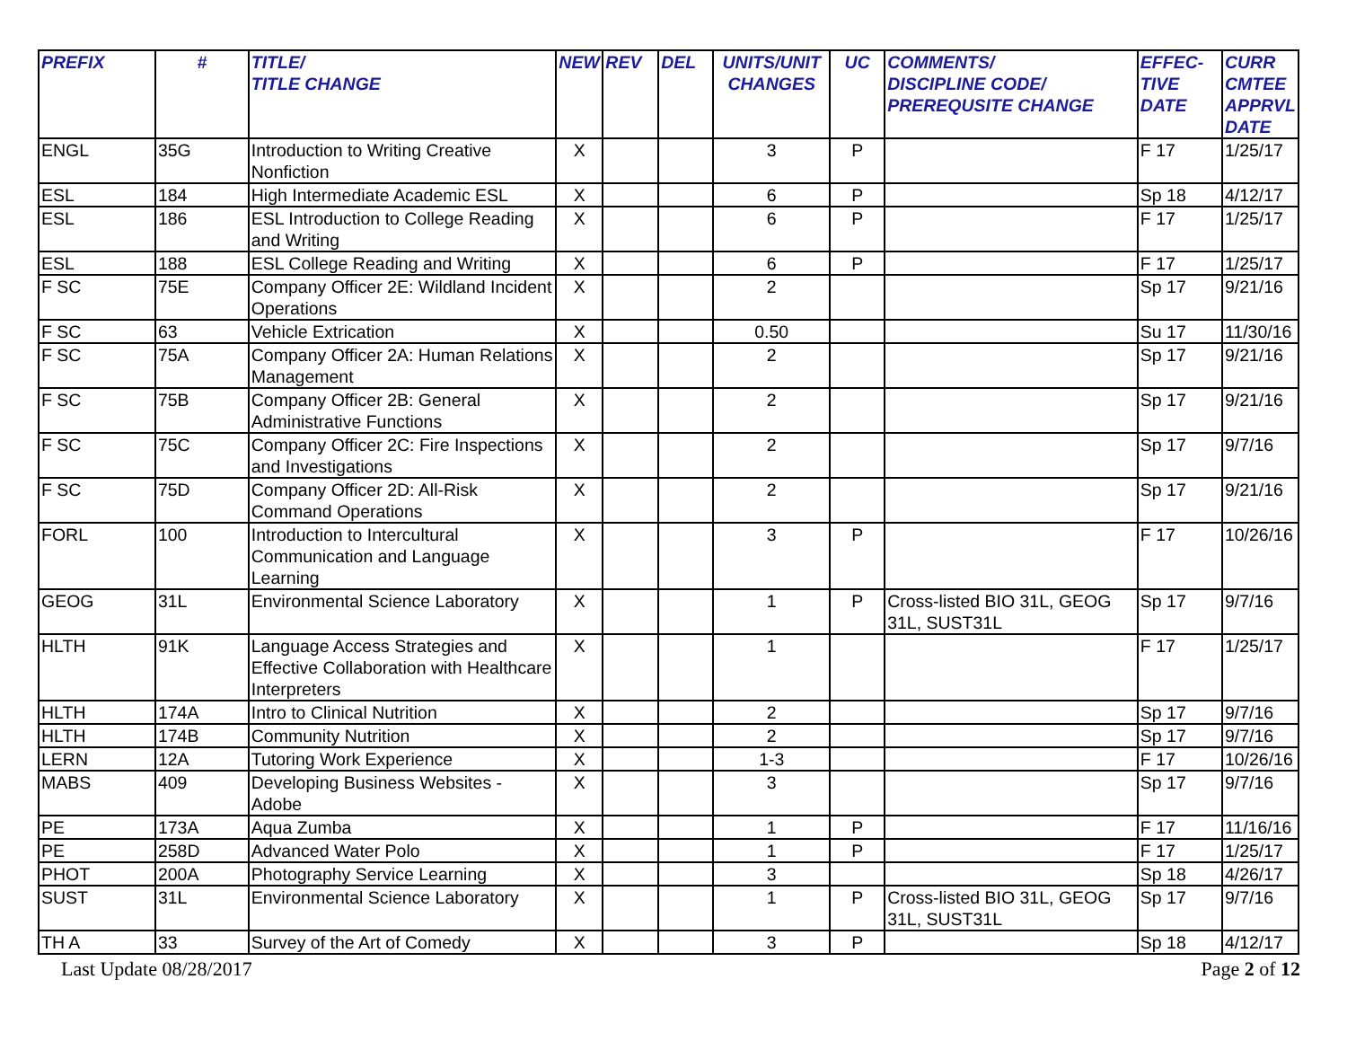| PREFIX | # | TITLE/ TITLE CHANGE | NEW | REV | DEL | UNITS/UNIT CHANGES | UC | COMMENTS/ DISCIPLINE CODE/ PREREQUSITE CHANGE | EFFEC- TIVE DATE | CURR CMTEE APPRVL DATE |
| --- | --- | --- | --- | --- | --- | --- | --- | --- | --- | --- |
| ENGL | 35G | Introduction to Writing Creative Nonfiction | X | | | 3 | P | | F 17 | 1/25/17 |
| ESL | 184 | High Intermediate Academic ESL | X | | | 6 | P | | Sp 18 | 4/12/17 |
| ESL | 186 | ESL Introduction to College Reading and Writing | X | | | 6 | P | | F 17 | 1/25/17 |
| ESL | 188 | ESL College Reading and Writing | X | | | 6 | P | | F 17 | 1/25/17 |
| F SC | 75E | Company Officer 2E: Wildland Incident Operations | X | | | 2 | | | Sp 17 | 9/21/16 |
| F SC | 63 | Vehicle Extrication | X | | | 0.50 | | | Su 17 | 11/30/16 |
| F SC | 75A | Company Officer 2A: Human Relations Management | X | | | 2 | | | Sp 17 | 9/21/16 |
| F SC | 75B | Company Officer 2B: General Administrative Functions | X | | | 2 | | | Sp 17 | 9/21/16 |
| F SC | 75C | Company Officer 2C: Fire Inspections and Investigations | X | | | 2 | | | Sp 17 | 9/7/16 |
| F SC | 75D | Company Officer 2D: All-Risk Command Operations | X | | | 2 | | | Sp 17 | 9/21/16 |
| FORL | 100 | Introduction to Intercultural Communication and Language Learning | X | | | 3 | P | | F 17 | 10/26/16 |
| GEOG | 31L | Environmental Science Laboratory | X | | | 1 | P | Cross-listed BIO 31L, GEOG 31L, SUST31L | Sp 17 | 9/7/16 |
| HLTH | 91K | Language Access Strategies and Effective Collaboration with Healthcare Interpreters | X | | | 1 | | | F 17 | 1/25/17 |
| HLTH | 174A | Intro to Clinical Nutrition | X | | | 2 | | | Sp 17 | 9/7/16 |
| HLTH | 174B | Community Nutrition | X | | | 2 | | | Sp 17 | 9/7/16 |
| LERN | 12A | Tutoring Work Experience | X | | | 1-3 | | | F 17 | 10/26/16 |
| MABS | 409 | Developing Business Websites - Adobe | X | | | 3 | | | Sp 17 | 9/7/16 |
| PE | 173A | Aqua Zumba | X | | | 1 | P | | F 17 | 11/16/16 |
| PE | 258D | Advanced Water Polo | X | | | 1 | P | | F 17 | 1/25/17 |
| PHOT | 200A | Photography Service Learning | X | | | 3 | | | Sp 18 | 4/26/17 |
| SUST | 31L | Environmental Science Laboratory | X | | | 1 | P | Cross-listed BIO 31L, GEOG 31L, SUST31L | Sp 17 | 9/7/16 |
| TH A | 33 | Survey of the Art of Comedy | X | | | 3 | P | | Sp 18 | 4/12/17 |
Last Update 08/28/2017 Page 2 of 12